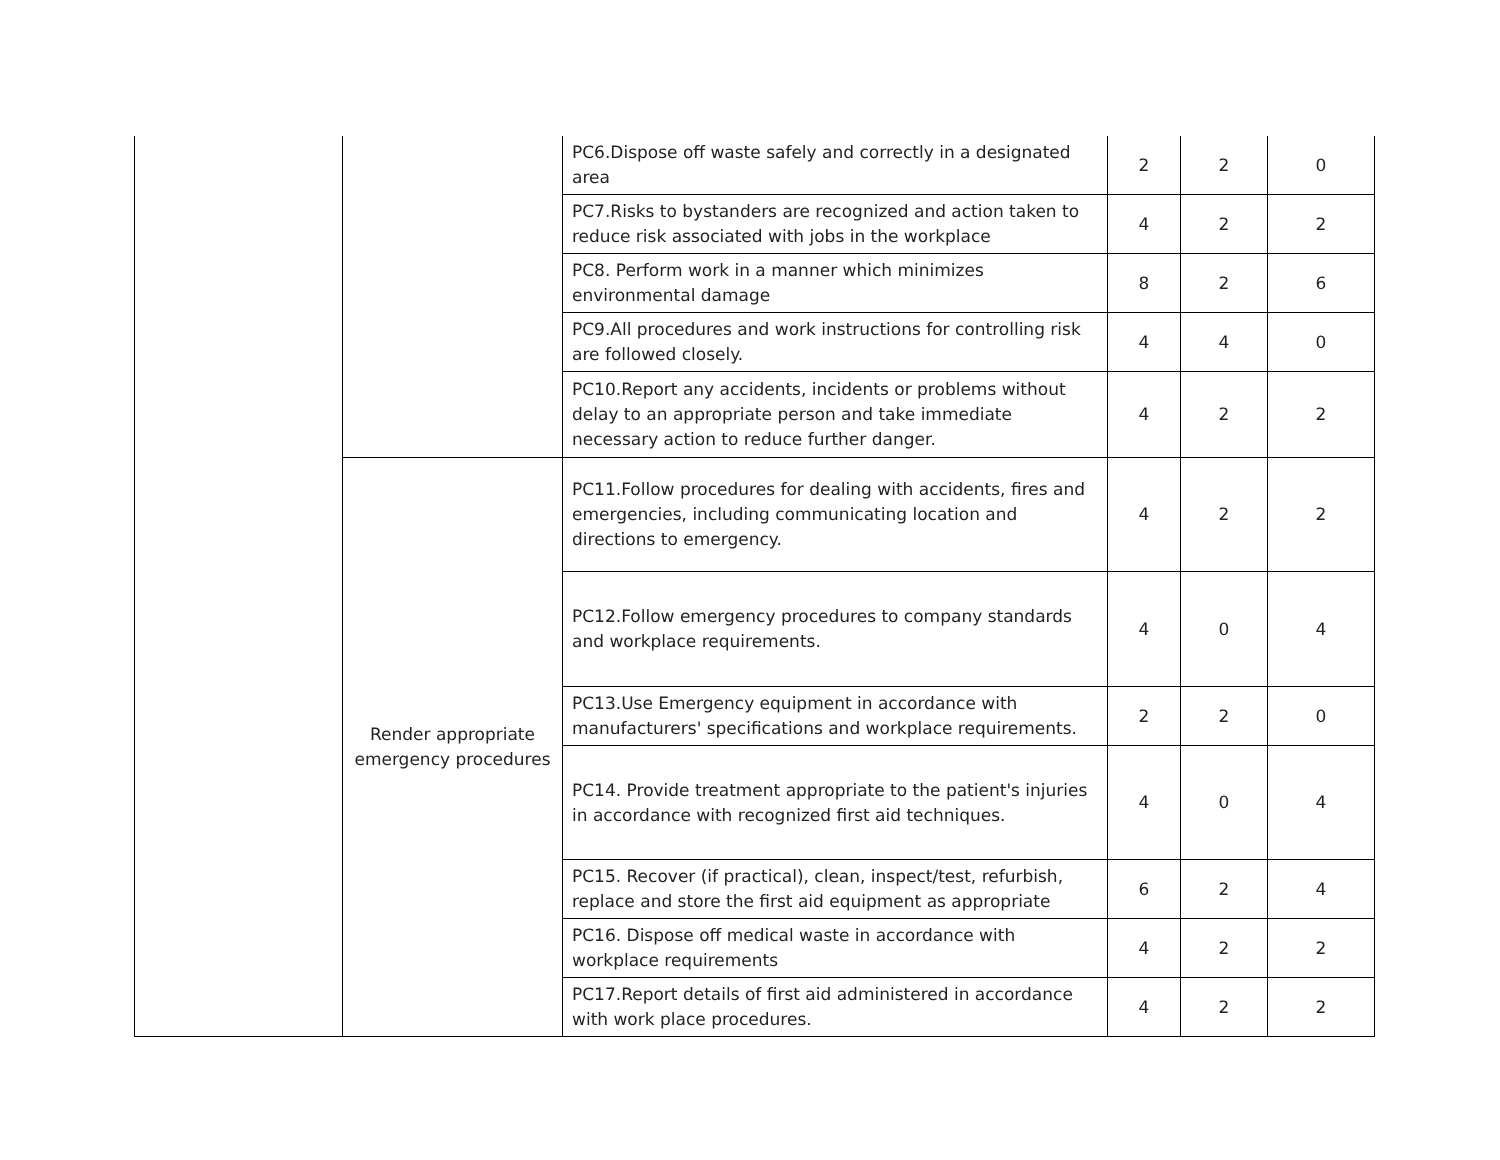| | | PC6.Dispose off waste safely and correctly in a designated area | 2 | 2 | 0 |
| | | PC7.Risks to bystanders are recognized and action taken to reduce risk associated with jobs in the workplace | 4 | 2 | 2 |
| | | PC8. Perform work in a manner which minimizes environmental damage | 8 | 2 | 6 |
| | | PC9.All procedures and work instructions for controlling risk are followed closely. | 4 | 4 | 0 |
| | | PC10.Report any accidents, incidents or problems without delay to an appropriate person and take immediate necessary action to reduce further danger. | 4 | 2 | 2 |
| | Render appropriate emergency procedures | PC11.Follow procedures for dealing with accidents, fires and emergencies, including communicating location and directions to emergency. | 4 | 2 | 2 |
| | | PC12.Follow emergency procedures to company standards and workplace requirements. | 4 | 0 | 4 |
| | | PC13.Use Emergency equipment in accordance with manufacturers' specifications and workplace requirements. | 2 | 2 | 0 |
| | | PC14. Provide treatment appropriate to the patient's injuries in accordance with recognized first aid techniques. | 4 | 0 | 4 |
| | | PC15. Recover (if practical), clean, inspect/test, refurbish, replace and store the first aid equipment as appropriate | 6 | 2 | 4 |
| | | PC16. Dispose off medical waste in accordance with workplace requirements | 4 | 2 | 2 |
| | | PC17.Report details of first aid administered in accordance with work place procedures. | 4 | 2 | 2 |